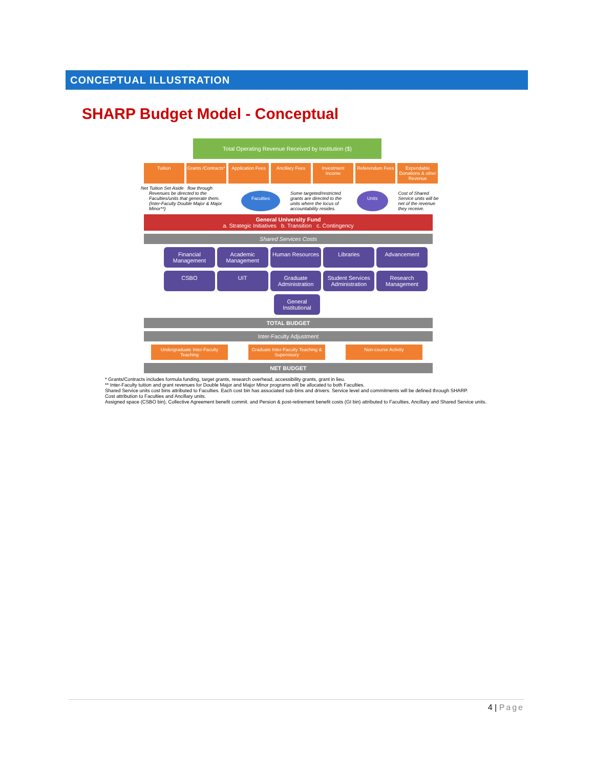CONCEPTUAL ILLUSTRATION
SHARP Budget Model - Conceptual
Total Operating Revenue Received by Institution ($)
Tuition Grants /Contracts* Application Fees Ancillary Fees Investment Income Referendum Fees Expendable Donations & other Revenue
Net Tuition Set Aside flow through
Revenues be directed to the Faculties/units that generate them. (Inter-Faculty Double Major & Major Minor**) Faculties Some targeted/restricted grants are directed to the units where the locus of accountability resides. Units Cost of Shared Service units will be net of the revenue they receive.
General University Fund
a. Strategic Initiatives b. Transition c. Contingency
Shared Services Costs
Financial Management Academic Management Human Resources Libraries Advancement
CSBO UIT Graduate Administration Student Services Administration
Research Management
General Institutional
TOTAL BUDGET
Inter-Faculty Adjustment
Undergraduate Inter-Faculty Teaching
Graduate Inter-Faculty Teaching & Supervisory
Non-course Activity
NET BUDGET
* Grants/Contracts includes formula funding, target grants, research overhead, accessibility grants, grant in lieu.
** Inter-Faculty tuition and grant revenues for Double Major and Major Minor programs will be allocated to both Faculties.
Shared Service units cost bins attributed to Faculties. Each cost bin has associated sub-bins and drivers. Service level and commitments will be defined through SHARP.
Cost attribution to Faculties and Ancillary units.
Assigned space (CSBO bin), Collective Agreement benefit commit. and Persion & post-retirement benefit costs (GI bin) attributed to Faculties, Ancillary and Shared Service units.
4 | Page